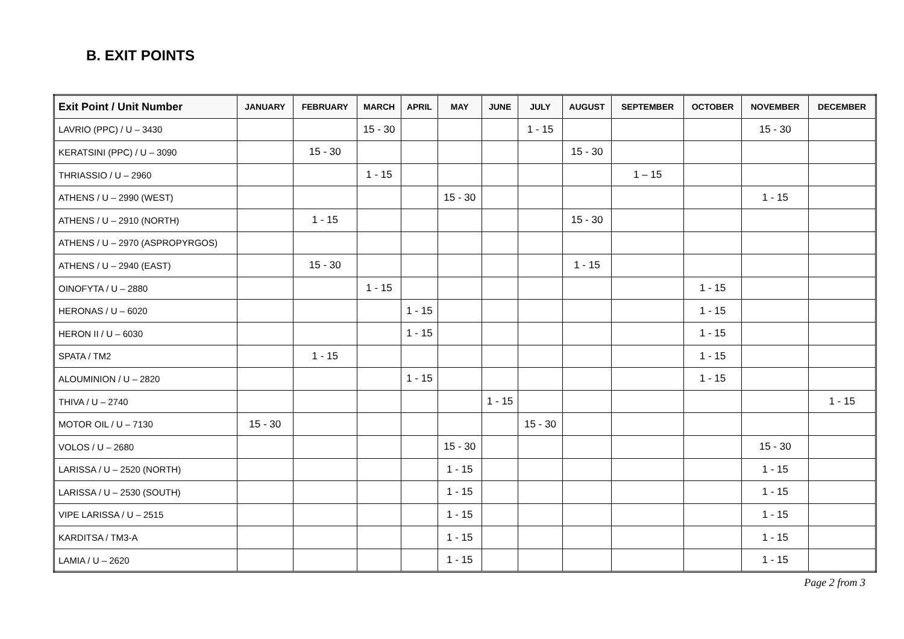B. EXIT POINTS
| Exit Point / Unit Number | JANUARY | FEBRUARY | MARCH | APRIL | MAY | JUNE | JULY | AUGUST | SEPTEMBER | OCTOBER | NOVEMBER | DECEMBER |
| --- | --- | --- | --- | --- | --- | --- | --- | --- | --- | --- | --- | --- |
| LAVRIO (PPC) / U – 3430 | | | 15 - 30 | | | | 1 - 15 | | | | 15 - 30 | |
| KERATSINI (PPC) / U – 3090 | | 15 - 30 | | | | | | 15 - 30 | | | | |
| THRIASSIO / U – 2960 | | | 1 - 15 | | | | | | 1 – 15 | | | |
| ATHENS / U – 2990 (WEST) | | | | | 15 - 30 | | | | | | 1 - 15 | |
| ATHENS / U – 2910 (NORTH) | | 1 - 15 | | | | | | 15 - 30 | | | | |
| ATHENS / U – 2970 (ASPROPYRGOS) | | | | | | | | | | | | |
| ATHENS / U – 2940 (EAST) | | 15 - 30 | | | | | | 1 - 15 | | | | |
| OINOFYTA / U – 2880 | | | 1 - 15 | | | | | | | 1 - 15 | | |
| HERONAS / U – 6020 | | | | 1 - 15 | | | | | | 1 - 15 | | |
| HERON II / U – 6030 | | | | 1 - 15 | | | | | | 1 - 15 | | |
| SPATA / TM2 | | 1 - 15 | | | | | | | | 1 - 15 | | |
| ALOUMINION / U – 2820 | | | | 1 - 15 | | | | | | 1 - 15 | | |
| THIVA / U – 2740 | | | | | | 1 - 15 | | | | | | 1 - 15 |
| MOTOR OIL / U – 7130 | 15 - 30 | | | | | | 15 - 30 | | | | | |
| VOLOS / U – 2680 | | | | | 15 - 30 | | | | | | 15 - 30 | |
| LARISSA / U – 2520 (NORTH) | | | | | 1 - 15 | | | | | | 1 - 15 | |
| LARISSA / U – 2530 (SOUTH) | | | | | 1 - 15 | | | | | | 1 - 15 | |
| VIPE LARISSA / U – 2515 | | | | | 1 - 15 | | | | | | 1 - 15 | |
| KARDITSA / TM3-A | | | | | 1 - 15 | | | | | | 1 - 15 | |
| LAMIA / U – 2620 | | | | | 1 - 15 | | | | | | 1 - 15 | |
Page 2 from 3